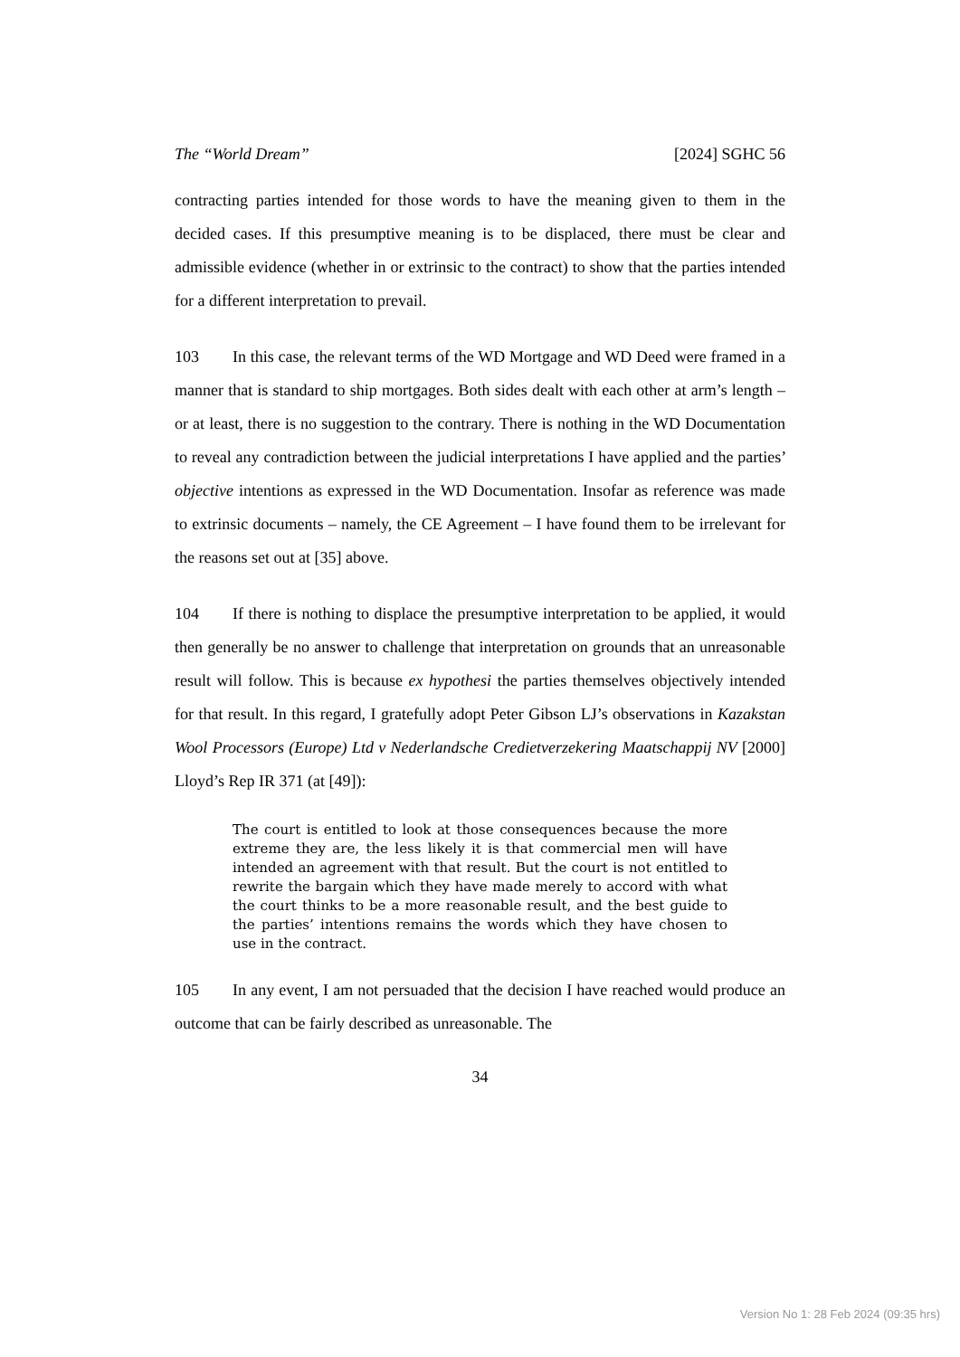The “World Dream” [2024] SGHC 56
contracting parties intended for those words to have the meaning given to them in the decided cases. If this presumptive meaning is to be displaced, there must be clear and admissible evidence (whether in or extrinsic to the contract) to show that the parties intended for a different interpretation to prevail.
103 In this case, the relevant terms of the WD Mortgage and WD Deed were framed in a manner that is standard to ship mortgages. Both sides dealt with each other at arm’s length – or at least, there is no suggestion to the contrary. There is nothing in the WD Documentation to reveal any contradiction between the judicial interpretations I have applied and the parties’ objective intentions as expressed in the WD Documentation. Insofar as reference was made to extrinsic documents – namely, the CE Agreement – I have found them to be irrelevant for the reasons set out at [35] above.
104 If there is nothing to displace the presumptive interpretation to be applied, it would then generally be no answer to challenge that interpretation on grounds that an unreasonable result will follow. This is because ex hypothesi the parties themselves objectively intended for that result. In this regard, I gratefully adopt Peter Gibson LJ’s observations in Kazakstan Wool Processors (Europe) Ltd v Nederlandsche Credietverzekering Maatschappij NV [2000] Lloyd’s Rep IR 371 (at [49]):
The court is entitled to look at those consequences because the more extreme they are, the less likely it is that commercial men will have intended an agreement with that result. But the court is not entitled to rewrite the bargain which they have made merely to accord with what the court thinks to be a more reasonable result, and the best guide to the parties’ intentions remains the words which they have chosen to use in the contract.
105 In any event, I am not persuaded that the decision I have reached would produce an outcome that can be fairly described as unreasonable. The
34
Version No 1: 28 Feb 2024 (09:35 hrs)